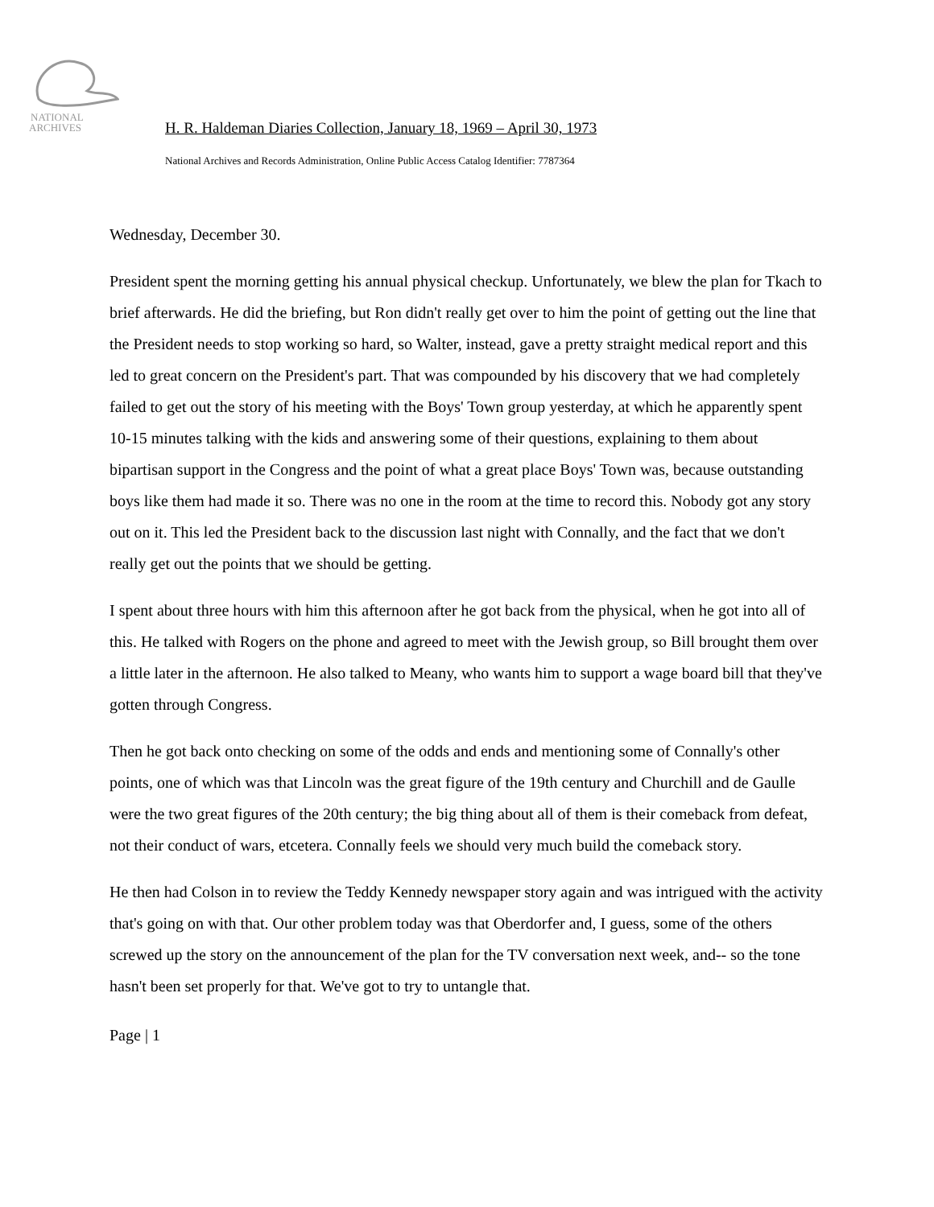NATIONAL
ARCHIVES
H. R. Haldeman Diaries Collection, January 18, 1969 – April 30, 1973
National Archives and Records Administration, Online Public Access Catalog Identifier: 7787364
Wednesday, December 30.
President spent the morning getting his annual physical checkup. Unfortunately, we blew the plan for Tkach to brief afterwards. He did the briefing, but Ron didn't really get over to him the point of getting out the line that the President needs to stop working so hard, so Walter, instead, gave a pretty straight medical report and this led to great concern on the President's part. That was compounded by his discovery that we had completely failed to get out the story of his meeting with the Boys' Town group yesterday, at which he apparently spent 10-15 minutes talking with the kids and answering some of their questions, explaining to them about bipartisan support in the Congress and the point of what a great place Boys' Town was, because outstanding boys like them had made it so. There was no one in the room at the time to record this. Nobody got any story out on it. This led the President back to the discussion last night with Connally, and the fact that we don't really get out the points that we should be getting.
I spent about three hours with him this afternoon after he got back from the physical, when he got into all of this. He talked with Rogers on the phone and agreed to meet with the Jewish group, so Bill brought them over a little later in the afternoon. He also talked to Meany, who wants him to support a wage board bill that they've gotten through Congress.
Then he got back onto checking on some of the odds and ends and mentioning some of Connally's other points, one of which was that Lincoln was the great figure of the 19th century and Churchill and de Gaulle were the two great figures of the 20th century; the big thing about all of them is their comeback from defeat, not their conduct of wars, etcetera. Connally feels we should very much build the comeback story.
He then had Colson in to review the Teddy Kennedy newspaper story again and was intrigued with the activity that's going on with that. Our other problem today was that Oberdorfer and, I guess, some of the others screwed up the story on the announcement of the plan for the TV conversation next week, and-- so the tone hasn't been set properly for that. We've got to try to untangle that.
Page | 1